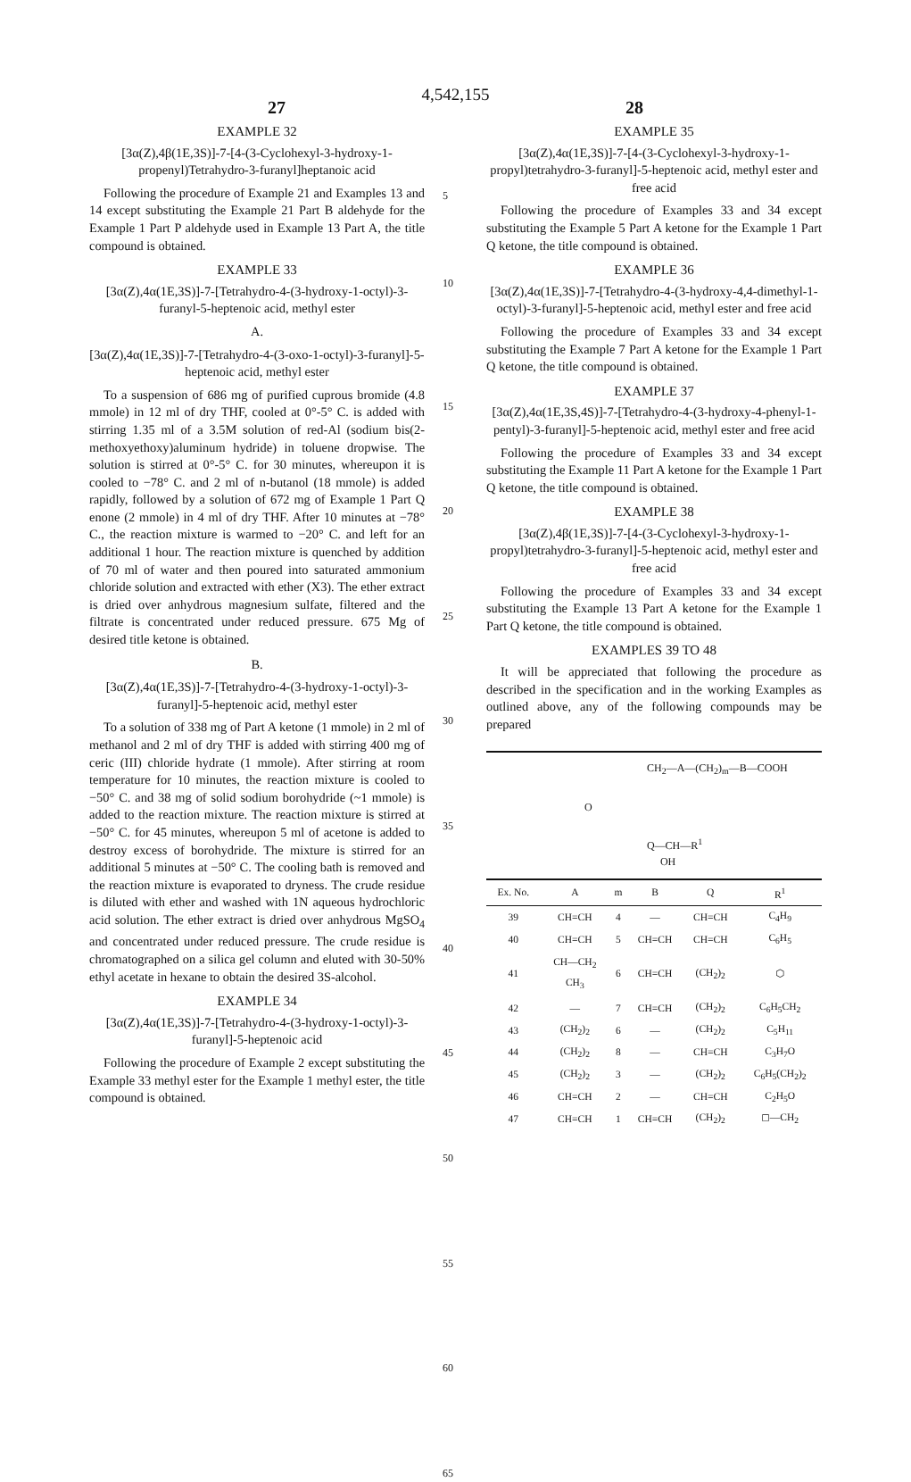4,542,155
27 28
EXAMPLE 32
[3α(Z),4β(1E,3S)]-7-[4-(3-Cyclohexyl-3-hydroxy-1-propenyl)Tetrahydro-3-furanyl]heptanoic acid
Following the procedure of Example 21 and Examples 13 and 14 except substituting the Example 21 Part B aldehyde for the Example 1 Part P aldehyde used in Example 13 Part A, the title compound is obtained.
EXAMPLE 33
[3α(Z),4α(1E,3S)]-7-[Tetrahydro-4-(3-hydroxy-1-octyl)-3-furanyl-5-heptenoic acid, methyl ester
A.
[3α(Z),4α(1E,3S)]-7-[Tetrahydro-4-(3-oxo-1-octyl)-3-furanyl]-5-heptenoic acid, methyl ester
To a suspension of 686 mg of purified cuprous bromide (4.8 mmole) in 12 ml of dry THF, cooled at 0°-5° C. is added with stirring 1.35 ml of a 3.5M solution of red-Al (sodium bis(2-methoxyethoxy)aluminum hydride) in toluene dropwise. The solution is stirred at 0°-5° C. for 30 minutes, whereupon it is cooled to −78° C. and 2 ml of n-butanol (18 mmole) is added rapidly, followed by a solution of 672 mg of Example 1 Part Q enone (2 mmole) in 4 ml of dry THF. After 10 minutes at −78° C., the reaction mixture is warmed to −20° C. and left for an additional 1 hour. The reaction mixture is quenched by addition of 70 ml of water and then poured into saturated ammonium chloride solution and extracted with ether (X3). The ether extract is dried over anhydrous magnesium sulfate, filtered and the filtrate is concentrated under reduced pressure. 675 Mg of desired title ketone is obtained.
B.
[3α(Z),4α(1E,3S)]-7-[Tetrahydro-4-(3-hydroxy-1-octyl)-3-furanyl]-5-heptenoic acid, methyl ester
To a solution of 338 mg of Part A ketone (1 mmole) in 2 ml of methanol and 2 ml of dry THF is added with stirring 400 mg of ceric (III) chloride hydrate (1 mmole). After stirring at room temperature for 10 minutes, the reaction mixture is cooled to −50° C. and 38 mg of solid sodium borohydride (~1 mmole) is added to the reaction mixture. The reaction mixture is stirred at −50° C. for 45 minutes, whereupon 5 ml of acetone is added to destroy excess of borohydride. The mixture is stirred for an additional 5 minutes at −50° C. The cooling bath is removed and the reaction mixture is evaporated to dryness. The crude residue is diluted with ether and washed with 1N aqueous hydrochloric acid solution. The ether extract is dried over anhydrous MgSO<sub>4</sub> and concentrated under reduced pressure. The crude residue is chromatographed on a silica gel column and eluted with 30-50% ethyl acetate in hexane to obtain the desired 3S-alcohol.
EXAMPLE 34
[3α(Z),4α(1E,3S)]-7-[Tetrahydro-4-(3-hydroxy-1-octyl)-3-furanyl]-5-heptenoic acid
Following the procedure of Example 2 except substituting the Example 33 methyl ester for the Example 1 methyl ester, the title compound is obtained.
5
10
15
20
25
30
35
40
45
50
55
60
65
EXAMPLE 35
[3α(Z),4α(1E,3S)]-7-[4-(3-Cyclohexyl-3-hydroxy-1-propyl)tetrahydro-3-furanyl]-5-heptenoic acid, methyl ester and free acid
Following the procedure of Examples 33 and 34 except substituting the Example 5 Part A ketone for the Example 1 Part Q ketone, the title compound is obtained.
EXAMPLE 36
[3α(Z),4α(1E,3S)]-7-[Tetrahydro-4-(3-hydroxy-4,4-dimethyl-1-octyl)-3-furanyl]-5-heptenoic acid, methyl ester and free acid
Following the procedure of Examples 33 and 34 except substituting the Example 7 Part A ketone for the Example 1 Part Q ketone, the title compound is obtained.
EXAMPLE 37
[3α(Z),4α(1E,3S,4S)]-7-[Tetrahydro-4-(3-hydroxy-4-phenyl-1-pentyl)-3-furanyl]-5-heptenoic acid, methyl ester and free acid
Following the procedure of Examples 33 and 34 except substituting the Example 11 Part A ketone for the Example 1 Part Q ketone, the title compound is obtained.
EXAMPLE 38
[3α(Z),4β(1E,3S)]-7-[4-(3-Cyclohexyl-3-hydroxy-1-propyl)tetrahydro-3-furanyl]-5-heptenoic acid, methyl ester and free acid
Following the procedure of Examples 33 and 34 except substituting the Example 13 Part A ketone for the Example 1 Part Q ketone, the title compound is obtained.
EXAMPLES 39 TO 48
It will be appreciated that following the procedure as described in the specification and in the working Examples as outlined above, any of the following compounds may be prepared
CH<sub>2</sub>—A—(CH<sub>2</sub>)<sub>m</sub>—B—COOH
O
Q—CH—R<sup>1</sup>
OH
| Ex. No. | A | m | B | Q | R<sup>1</sup> |
| --- | --- | --- | --- | --- | --- |
| 39 | CH=CH | 4 | — | CH=CH | C<sub>4</sub>H<sub>9</sub> |
| 40 | CH=CH | 5 | CH=CH | CH=CH | C<sub>6</sub>H<sub>5</sub> |
| 41 | CH—CH<sub>2</sub> CH<sub>3</sub> | 6 | CH=CH | (CH<sub>2</sub>)<sub>2</sub> | ⬡ |
| 42 | — | 7 | CH=CH | (CH<sub>2</sub>)<sub>2</sub> | C<sub>6</sub>H<sub>5</sub>CH<sub>2</sub> |
| 43 | (CH<sub>2</sub>)<sub>2</sub> | 6 | — | (CH<sub>2</sub>)<sub>2</sub> | C<sub>5</sub>H<sub>11</sub> |
| 44 | (CH<sub>2</sub>)<sub>2</sub> | 8 | — | CH=CH | C<sub>3</sub>H<sub>7</sub>O |
| 45 | (CH<sub>2</sub>)<sub>2</sub> | 3 | — | (CH<sub>2</sub>)<sub>2</sub> | C<sub>6</sub>H<sub>5</sub>(CH<sub>2</sub>)<sub>2</sub> |
| 46 | CH=CH | 2 | — | CH=CH | C<sub>2</sub>H<sub>5</sub>O |
| 47 | CH=CH | 1 | CH=CH | (CH<sub>2</sub>)<sub>2</sub> | ◻—CH<sub>2</sub> |